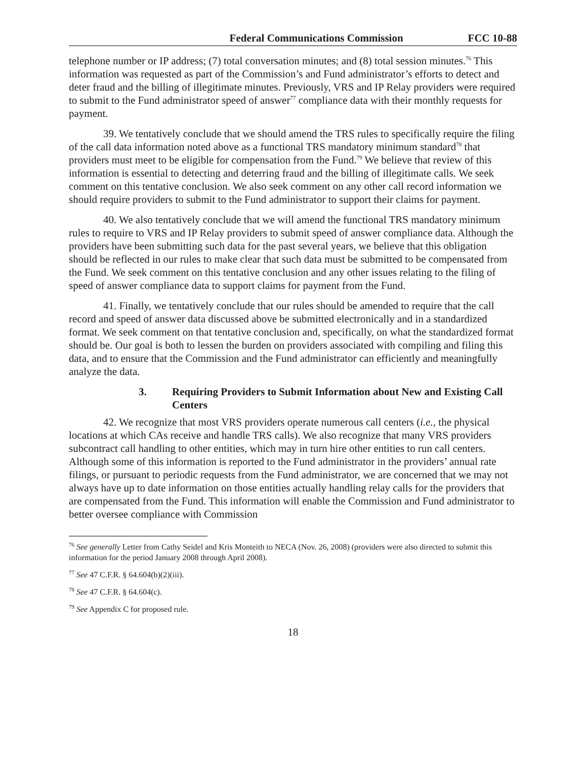Federal Communications Commission FCC 10-88
telephone number or IP address; (7) total conversation minutes; and (8) total session minutes.<sup>76</sup> This information was requested as part of the Commission’s and Fund administrator’s efforts to detect and deter fraud and the billing of illegitimate minutes. Previously, VRS and IP Relay providers were required to submit to the Fund administrator speed of answer<sup>77</sup> compliance data with their monthly requests for payment.
39. We tentatively conclude that we should amend the TRS rules to specifically require the filing of the call data information noted above as a functional TRS mandatory minimum standard<sup>78</sup> that providers must meet to be eligible for compensation from the Fund.<sup>79</sup> We believe that review of this information is essential to detecting and deterring fraud and the billing of illegitimate calls. We seek comment on this tentative conclusion. We also seek comment on any other call record information we should require providers to submit to the Fund administrator to support their claims for payment.
40. We also tentatively conclude that we will amend the functional TRS mandatory minimum rules to require to VRS and IP Relay providers to submit speed of answer compliance data. Although the providers have been submitting such data for the past several years, we believe that this obligation should be reflected in our rules to make clear that such data must be submitted to be compensated from the Fund. We seek comment on this tentative conclusion and any other issues relating to the filing of speed of answer compliance data to support claims for payment from the Fund.
41. Finally, we tentatively conclude that our rules should be amended to require that the call record and speed of answer data discussed above be submitted electronically and in a standardized format. We seek comment on that tentative conclusion and, specifically, on what the standardized format should be. Our goal is both to lessen the burden on providers associated with compiling and filing this data, and to ensure that the Commission and the Fund administrator can efficiently and meaningfully analyze the data.
3. Requiring Providers to Submit Information about New and Existing Call Centers
42. We recognize that most VRS providers operate numerous call centers (i.e., the physical locations at which CAs receive and handle TRS calls). We also recognize that many VRS providers subcontract call handling to other entities, which may in turn hire other entities to run call centers. Although some of this information is reported to the Fund administrator in the providers’ annual rate filings, or pursuant to periodic requests from the Fund administrator, we are concerned that we may not always have up to date information on those entities actually handling relay calls for the providers that are compensated from the Fund. This information will enable the Commission and Fund administrator to better oversee compliance with Commission
<sup>76</sup> See generally Letter from Cathy Seidel and Kris Monteith to NECA (Nov. 26, 2008) (providers were also directed to submit this information for the period January 2008 through April 2008).
<sup>77</sup> See 47 C.F.R. § 64.604(b)(2)(iii).
<sup>78</sup> See 47 C.F.R. § 64.604(c).
<sup>79</sup> See Appendix C for proposed rule.
18